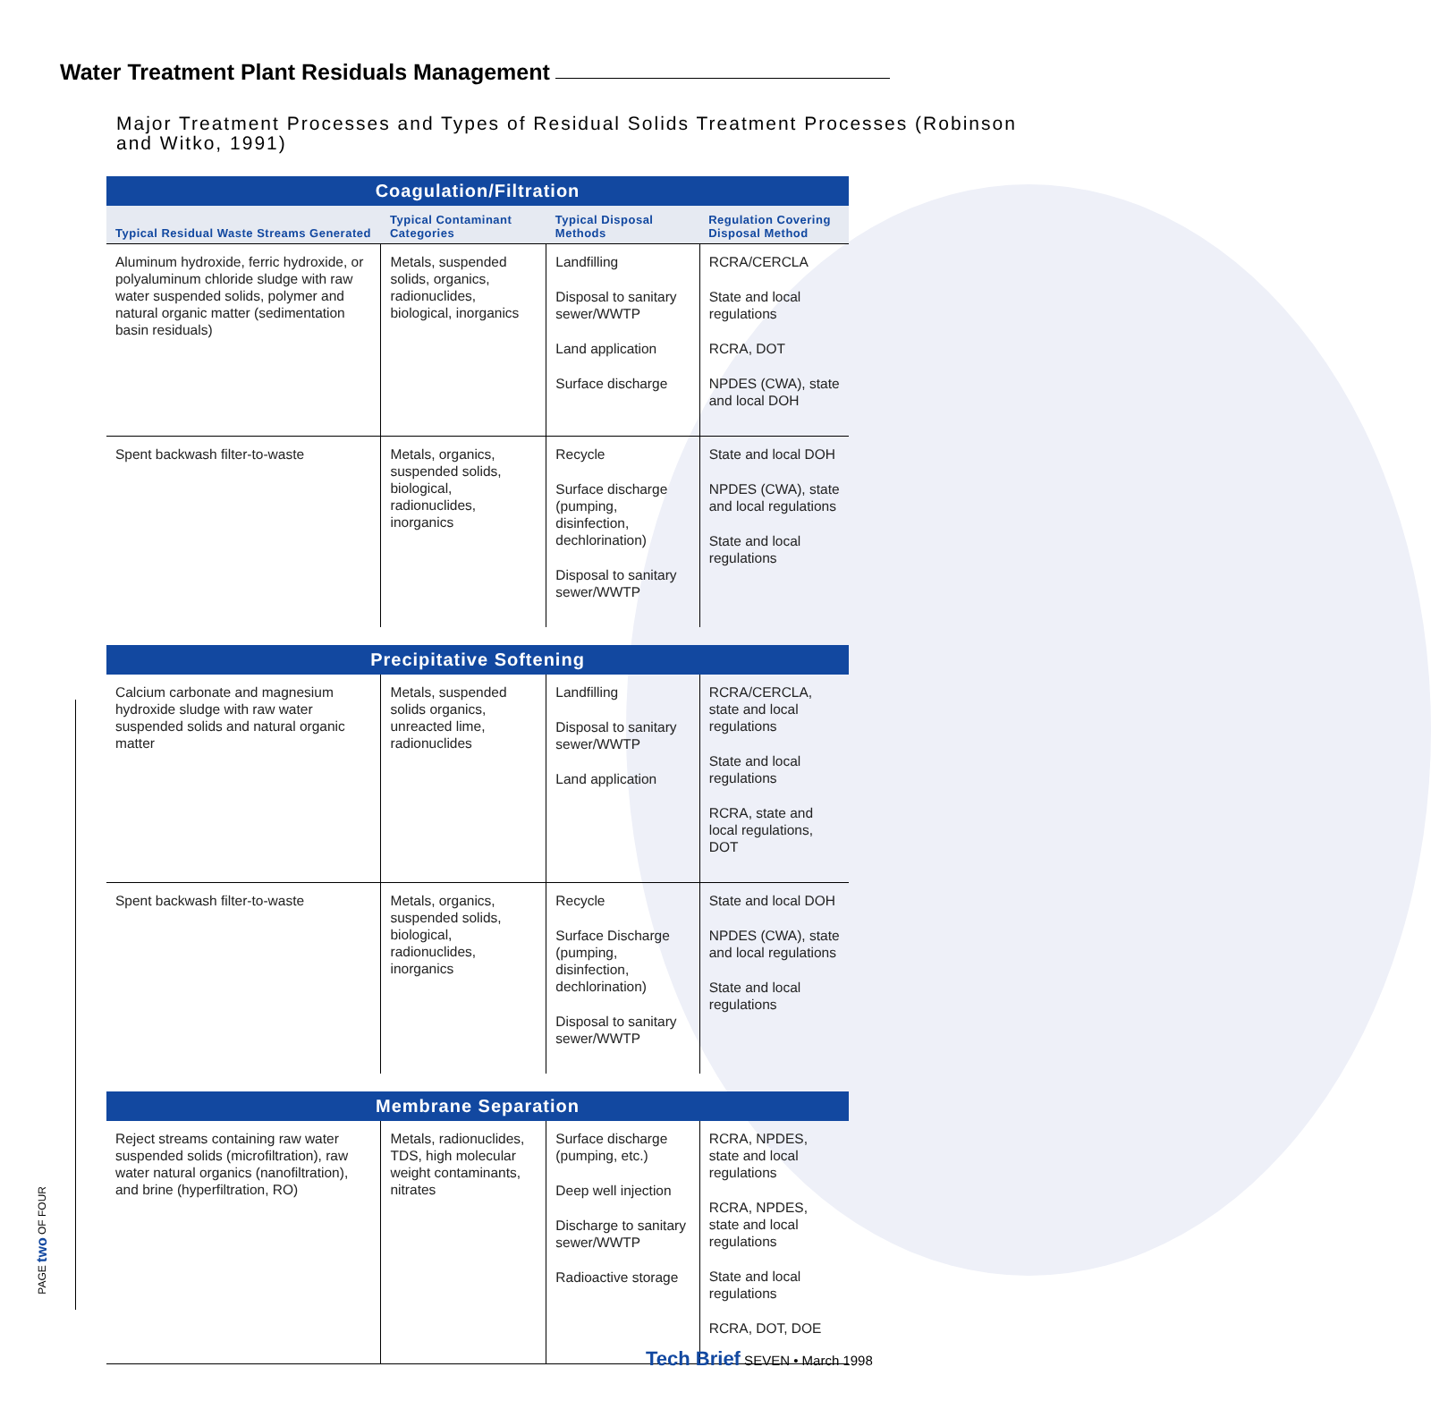Water Treatment Plant Residuals Management
Major Treatment Processes and Types of Residual Solids Treatment Processes (Robinson and Witko, 1991)
| Coagulation/Filtration | | | |
| --- | --- | --- | --- |
| Typical Residual Waste Streams Generated | Typical Contaminant Categories | Typical Disposal Methods | Regulation Covering Disposal Method |
| Aluminum hydroxide, ferric hydroxide, or polyaluminum chloride sludge with raw water suspended solids, polymer and natural organic matter (sedimentation basin residuals) | Metals, suspended solids, organics, radionuclides, biological, inorganics | Landfilling Disposal to sanitary sewer/WWTP Land application Surface discharge | RCRA/CERCLA State and local regulations RCRA, DOT NPDES (CWA), state and local DOH |
| Spent backwash filter-to-waste | Metals, organics, suspended solids, biological, radionuclides, inorganics | Recycle Surface discharge (pumping, disinfection, dechlorination) Disposal to sanitary sewer/WWTP | State and local DOH NPDES (CWA), state and local regulations State and local regulations |
| Precipitative Softening | | | |
| Calcium carbonate and magnesium hydroxide sludge with raw water suspended solids and natural organic matter | Metals, suspended solids organics, unreacted lime, radionuclides | Landfilling Disposal to sanitary sewer/WWTP Land application | RCRA/CERCLA, state and local regulations State and local regulations RCRA, state and local regulations, DOT |
| Spent backwash filter-to-waste | Metals, organics, suspended solids, biological, radionuclides, inorganics | Recycle Surface Discharge (pumping, disinfection, dechlorination) Disposal to sanitary sewer/WWTP | State and local DOH NPDES (CWA), state and local regulations State and local regulations |
| Membrane Separation | | | |
| Reject streams containing raw water suspended solids (microfiltration), raw water natural organics (nanofiltration), and brine (hyperfiltration, RO) | Metals, radionuclides, TDS, high molecular weight contaminants, nitrates | Surface discharge (pumping, etc.) Deep well injection Discharge to sanitary sewer/WWTP Radioactive storage | RCRA, NPDES, state and local regulations RCRA, NPDES, state and local regulations State and local regulations RCRA, DOT, DOE |
PAGE two OF FOUR
Tech Brief SEVEN • March 1998